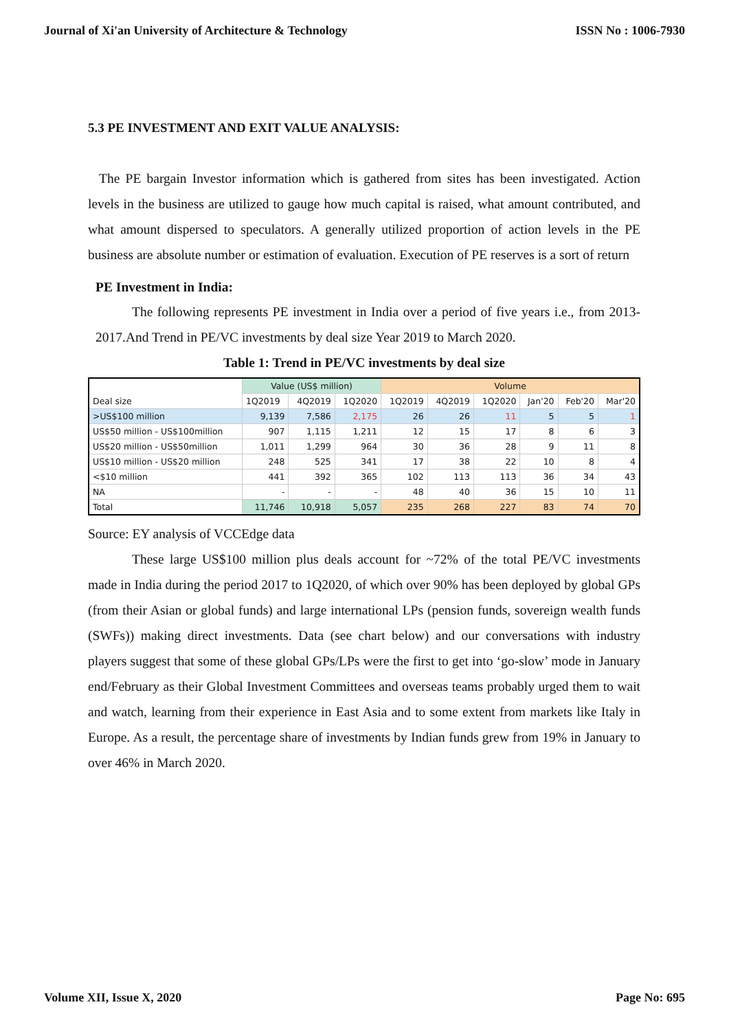Journal of Xi'an University of Architecture & Technology ISSN No : 1006-7930
5.3 PE INVESTMENT AND EXIT VALUE ANALYSIS:
The PE bargain Investor information which is gathered from sites has been investigated. Action levels in the business are utilized to gauge how much capital is raised, what amount contributed, and what amount dispersed to speculators. A generally utilized proportion of action levels in the PE business are absolute number or estimation of evaluation. Execution of PE reserves is a sort of return
PE Investment in India:
The following represents PE investment in India over a period of five years i.e., from 2013-2017.And Trend in PE/VC investments by deal size Year 2019 to March 2020.
Table 1: Trend in PE/VC investments by deal size
| Deal size | Value (US$ million) | | | Volume | | | | | |
| --- | --- | --- | --- | --- | --- | --- | --- | --- | --- |
| | 1Q2019 | 4Q2019 | 1Q2020 | 1Q2019 | 4Q2019 | 1Q2020 | Jan'20 | Feb'20 | Mar'20 |
| >US$100 million | 9,139 | 7,586 | 2,175 | 26 | 26 | 11 | 5 | 5 | 1 |
| US$50 million - US$100million | 907 | 1,115 | 1,211 | 12 | 15 | 17 | 8 | 6 | 3 |
| US$20 million - US$50million | 1,011 | 1,299 | 964 | 30 | 36 | 28 | 9 | 11 | 8 |
| US$10 million - US$20 million | 248 | 525 | 341 | 17 | 38 | 22 | 10 | 8 | 4 |
| <$10 million | 441 | 392 | 365 | 102 | 113 | 113 | 36 | 34 | 43 |
| NA | - | - | - | 48 | 40 | 36 | 15 | 10 | 11 |
| Total | 11,746 | 10,918 | 5,057 | 235 | 268 | 227 | 83 | 74 | 70 |
Source: EY analysis of VCCEdge data
These large US$100 million plus deals account for ~72% of the total PE/VC investments made in India during the period 2017 to 1Q2020, of which over 90% has been deployed by global GPs (from their Asian or global funds) and large international LPs (pension funds, sovereign wealth funds (SWFs)) making direct investments. Data (see chart below) and our conversations with industry players suggest that some of these global GPs/LPs were the first to get into ‘go-slow’ mode in January end/February as their Global Investment Committees and overseas teams probably urged them to wait and watch, learning from their experience in East Asia and to some extent from markets like Italy in Europe. As a result, the percentage share of investments by Indian funds grew from 19% in January to over 46% in March 2020.
Volume XII, Issue X, 2020 Page No: 695